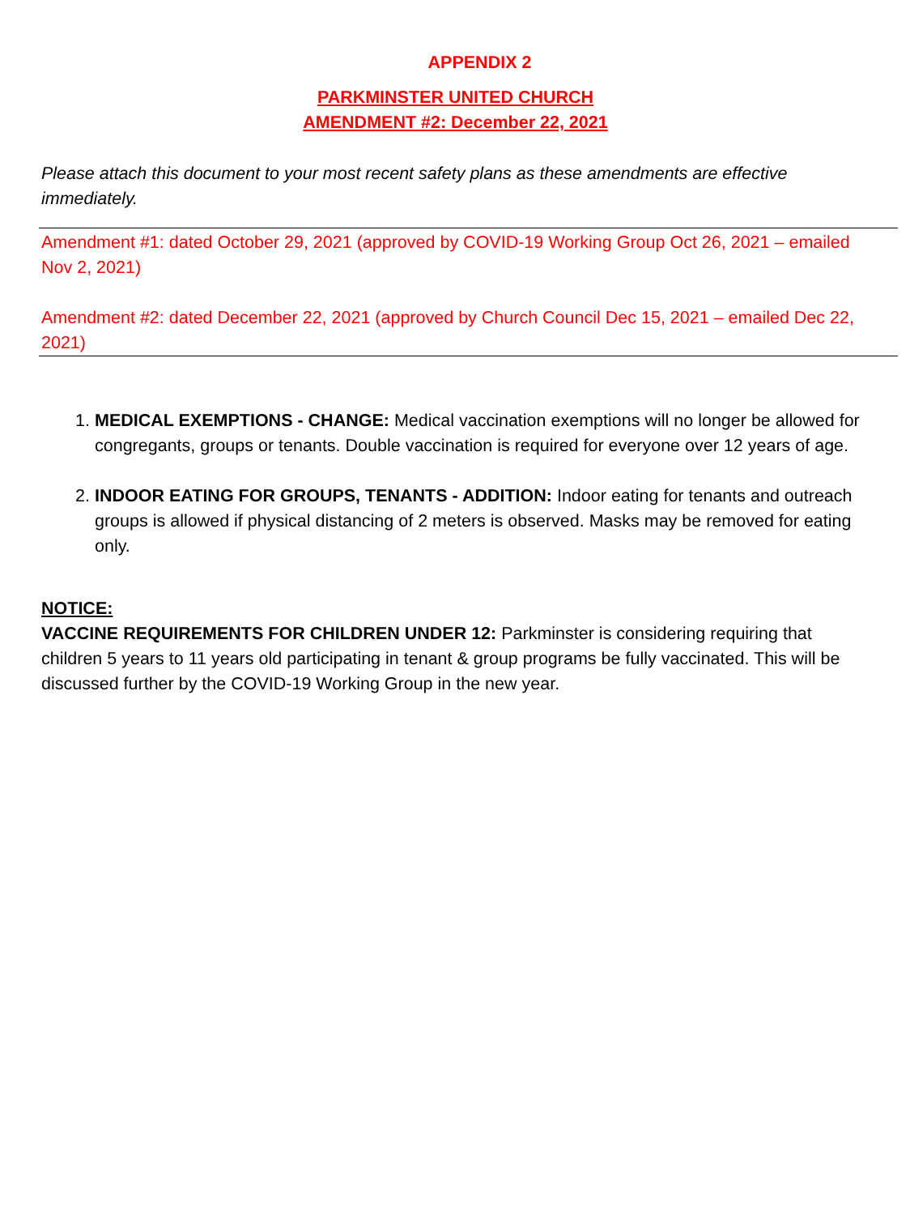APPENDIX 2
PARKMINSTER UNITED CHURCH
AMENDMENT #2: December 22, 2021
Please attach this document to your most recent safety plans as these amendments are effective immediately.
Amendment #1: dated October 29, 2021 (approved by COVID-19 Working Group Oct 26, 2021 – emailed Nov 2, 2021)
Amendment #2: dated December 22, 2021 (approved by Church Council Dec 15, 2021 – emailed Dec 22, 2021)
1. MEDICAL EXEMPTIONS - CHANGE: Medical vaccination exemptions will no longer be allowed for congregants, groups or tenants. Double vaccination is required for everyone over 12 years of age.
2. INDOOR EATING FOR GROUPS, TENANTS - ADDITION: Indoor eating for tenants and outreach groups is allowed if physical distancing of 2 meters is observed. Masks may be removed for eating only.
NOTICE:
VACCINE REQUIREMENTS FOR CHILDREN UNDER 12: Parkminster is considering requiring that children 5 years to 11 years old participating in tenant & group programs be fully vaccinated. This will be discussed further by the COVID-19 Working Group in the new year.